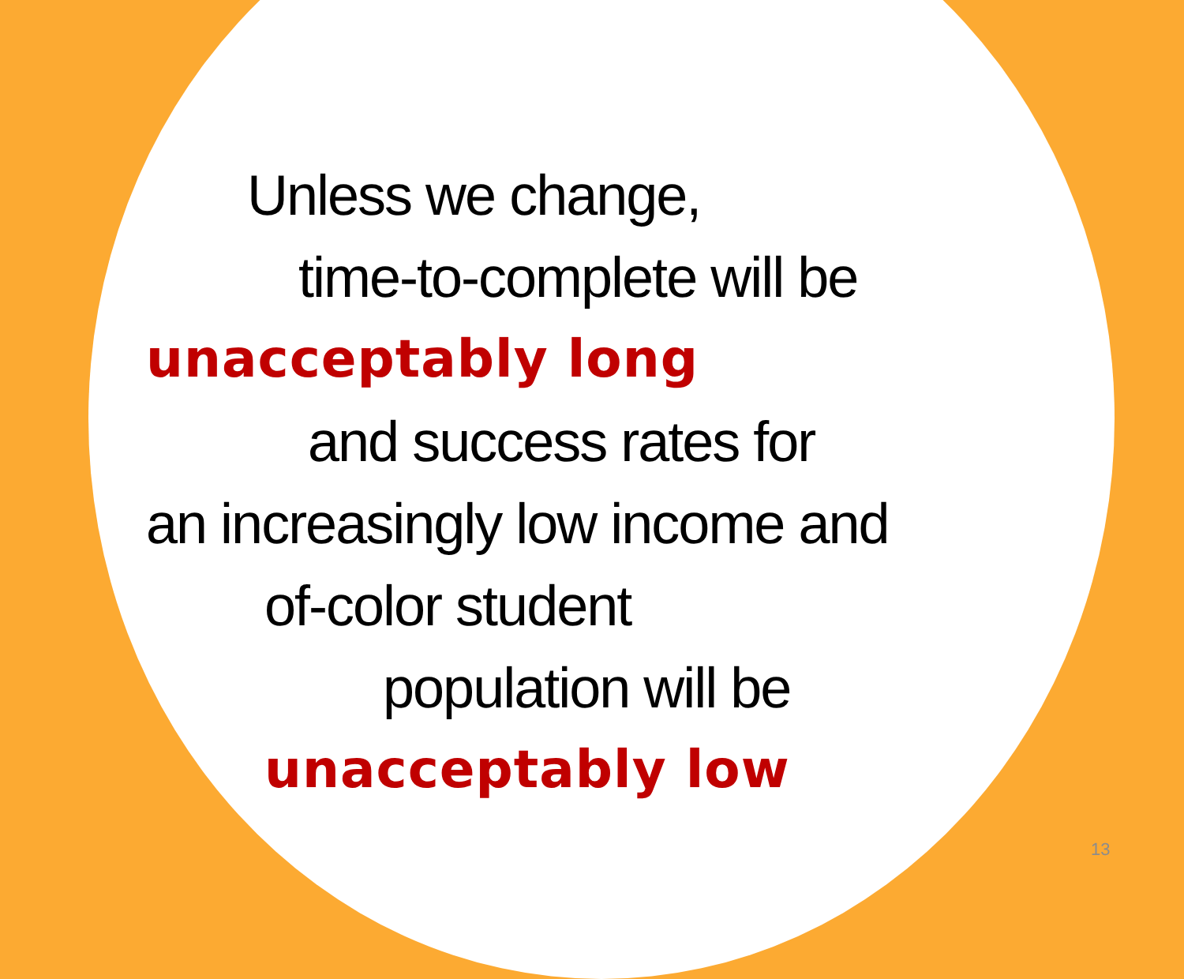Unless we change,
time-to-complete will be
unacceptably long
and success rates for
an increasingly low income and
of-color student
population will be
unacceptably low
13